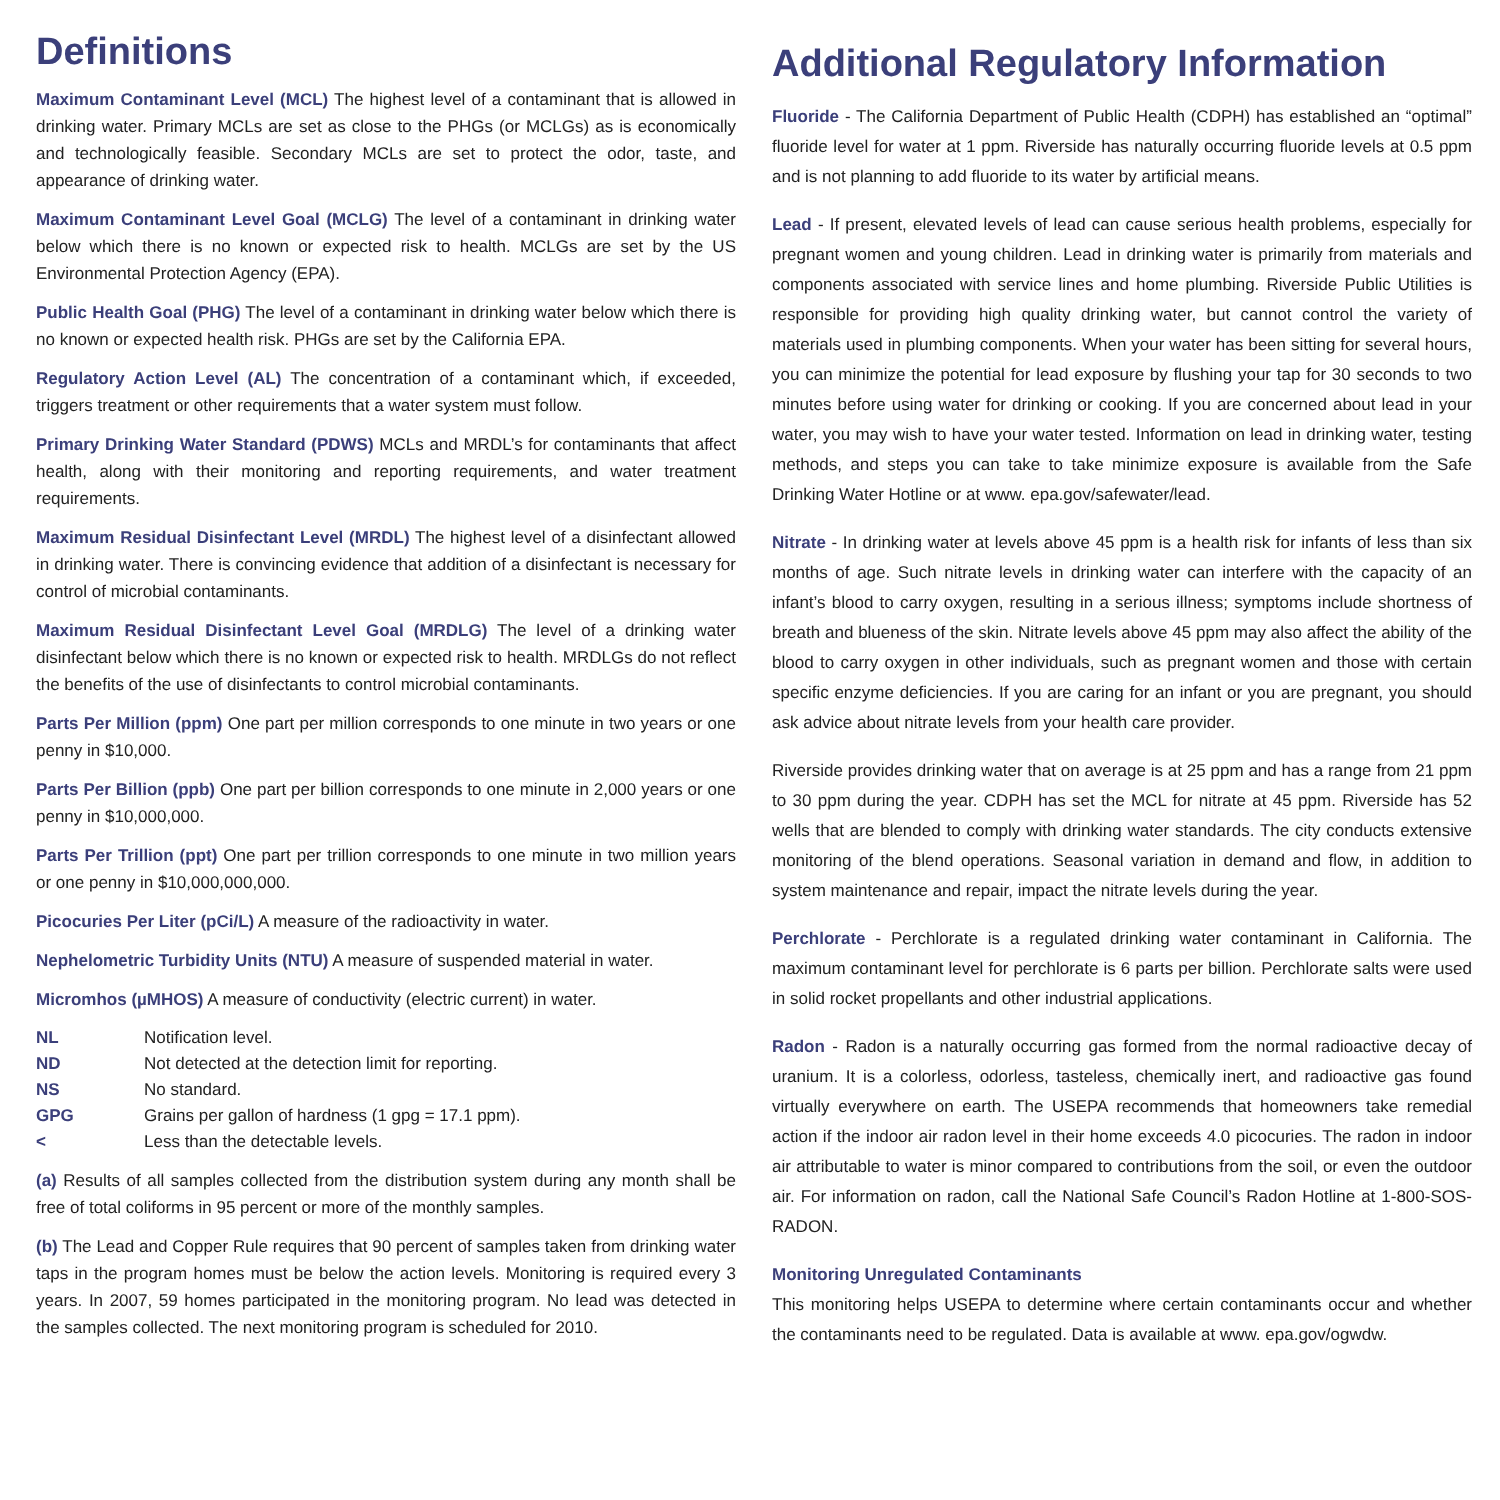Definitions
Maximum Contaminant Level (MCL) The highest level of a contaminant that is allowed in drinking water. Primary MCLs are set as close to the PHGs (or MCLGs) as is economically and technologically feasible. Secondary MCLs are set to protect the odor, taste, and appearance of drinking water.
Maximum Contaminant Level Goal (MCLG) The level of a contaminant in drinking water below which there is no known or expected risk to health. MCLGs are set by the US Environmental Protection Agency (EPA).
Public Health Goal (PHG) The level of a contaminant in drinking water below which there is no known or expected health risk. PHGs are set by the California EPA.
Regulatory Action Level (AL) The concentration of a contaminant which, if exceeded, triggers treatment or other requirements that a water system must follow.
Primary Drinking Water Standard (PDWS) MCLs and MRDL’s for contaminants that affect health, along with their monitoring and reporting requirements, and water treatment requirements.
Maximum Residual Disinfectant Level (MRDL) The highest level of a disinfectant allowed in drinking water. There is convincing evidence that addition of a disinfectant is necessary for control of microbial contaminants.
Maximum Residual Disinfectant Level Goal (MRDLG) The level of a drinking water disinfectant below which there is no known or expected risk to health. MRDLGs do not reflect the benefits of the use of disinfectants to control microbial contaminants.
Parts Per Million (ppm) One part per million corresponds to one minute in two years or one penny in $10,000.
Parts Per Billion (ppb) One part per billion corresponds to one minute in 2,000 years or one penny in $10,000,000.
Parts Per Trillion (ppt) One part per trillion corresponds to one minute in two million years or one penny in $10,000,000,000.
Picocuries Per Liter (pCi/L) A measure of the radioactivity in water.
Nephelometric Turbidity Units (NTU) A measure of suspended material in water.
Micromhos (µMHOS) A measure of conductivity (electric current) in water.
| NL | Notification level. |
| ND | Not detected at the detection limit for reporting. |
| NS | No standard. |
| GPG | Grains per gallon of hardness (1 gpg = 17.1 ppm). |
| < | Less than the detectable levels. |
(a) Results of all samples collected from the distribution system during any month shall be free of total coliforms in 95 percent or more of the monthly samples.
(b) The Lead and Copper Rule requires that 90 percent of samples taken from drinking water taps in the program homes must be below the action levels. Monitoring is required every 3 years. In 2007, 59 homes participated in the monitoring program. No lead was detected in the samples collected. The next monitoring program is scheduled for 2010.
Additional Regulatory Information
Fluoride - The California Department of Public Health (CDPH) has established an “optimal” fluoride level for water at 1 ppm. Riverside has naturally occurring fluoride levels at 0.5 ppm and is not planning to add fluoride to its water by artificial means.
Lead - If present, elevated levels of lead can cause serious health problems, especially for pregnant women and young children. Lead in drinking water is primarily from materials and components associated with service lines and home plumbing. Riverside Public Utilities is responsible for providing high quality drinking water, but cannot control the variety of materials used in plumbing components. When your water has been sitting for several hours, you can minimize the potential for lead exposure by flushing your tap for 30 seconds to two minutes before using water for drinking or cooking. If you are concerned about lead in your water, you may wish to have your water tested. Information on lead in drinking water, testing methods, and steps you can take to take minimize exposure is available from the Safe Drinking Water Hotline or at www. epa.gov/safewater/lead.
Nitrate - In drinking water at levels above 45 ppm is a health risk for infants of less than six months of age. Such nitrate levels in drinking water can interfere with the capacity of an infant’s blood to carry oxygen, resulting in a serious illness; symptoms include shortness of breath and blueness of the skin. Nitrate levels above 45 ppm may also affect the ability of the blood to carry oxygen in other individuals, such as pregnant women and those with certain specific enzyme deficiencies. If you are caring for an infant or you are pregnant, you should ask advice about nitrate levels from your health care provider.
Riverside provides drinking water that on average is at 25 ppm and has a range from 21 ppm to 30 ppm during the year. CDPH has set the MCL for nitrate at 45 ppm. Riverside has 52 wells that are blended to comply with drinking water standards. The city conducts extensive monitoring of the blend operations. Seasonal variation in demand and flow, in addition to system maintenance and repair, impact the nitrate levels during the year.
Perchlorate - Perchlorate is a regulated drinking water contaminant in California. The maximum contaminant level for perchlorate is 6 parts per billion. Perchlorate salts were used in solid rocket propellants and other industrial applications.
Radon - Radon is a naturally occurring gas formed from the normal radioactive decay of uranium. It is a colorless, odorless, tasteless, chemically inert, and radioactive gas found virtually everywhere on earth. The USEPA recommends that homeowners take remedial action if the indoor air radon level in their home exceeds 4.0 picocuries. The radon in indoor air attributable to water is minor compared to contributions from the soil, or even the outdoor air. For information on radon, call the National Safe Council’s Radon Hotline at 1-800-SOS-RADON.
Monitoring Unregulated Contaminants
This monitoring helps USEPA to determine where certain contaminants occur and whether the contaminants need to be regulated. Data is available at www. epa.gov/ogwdw.